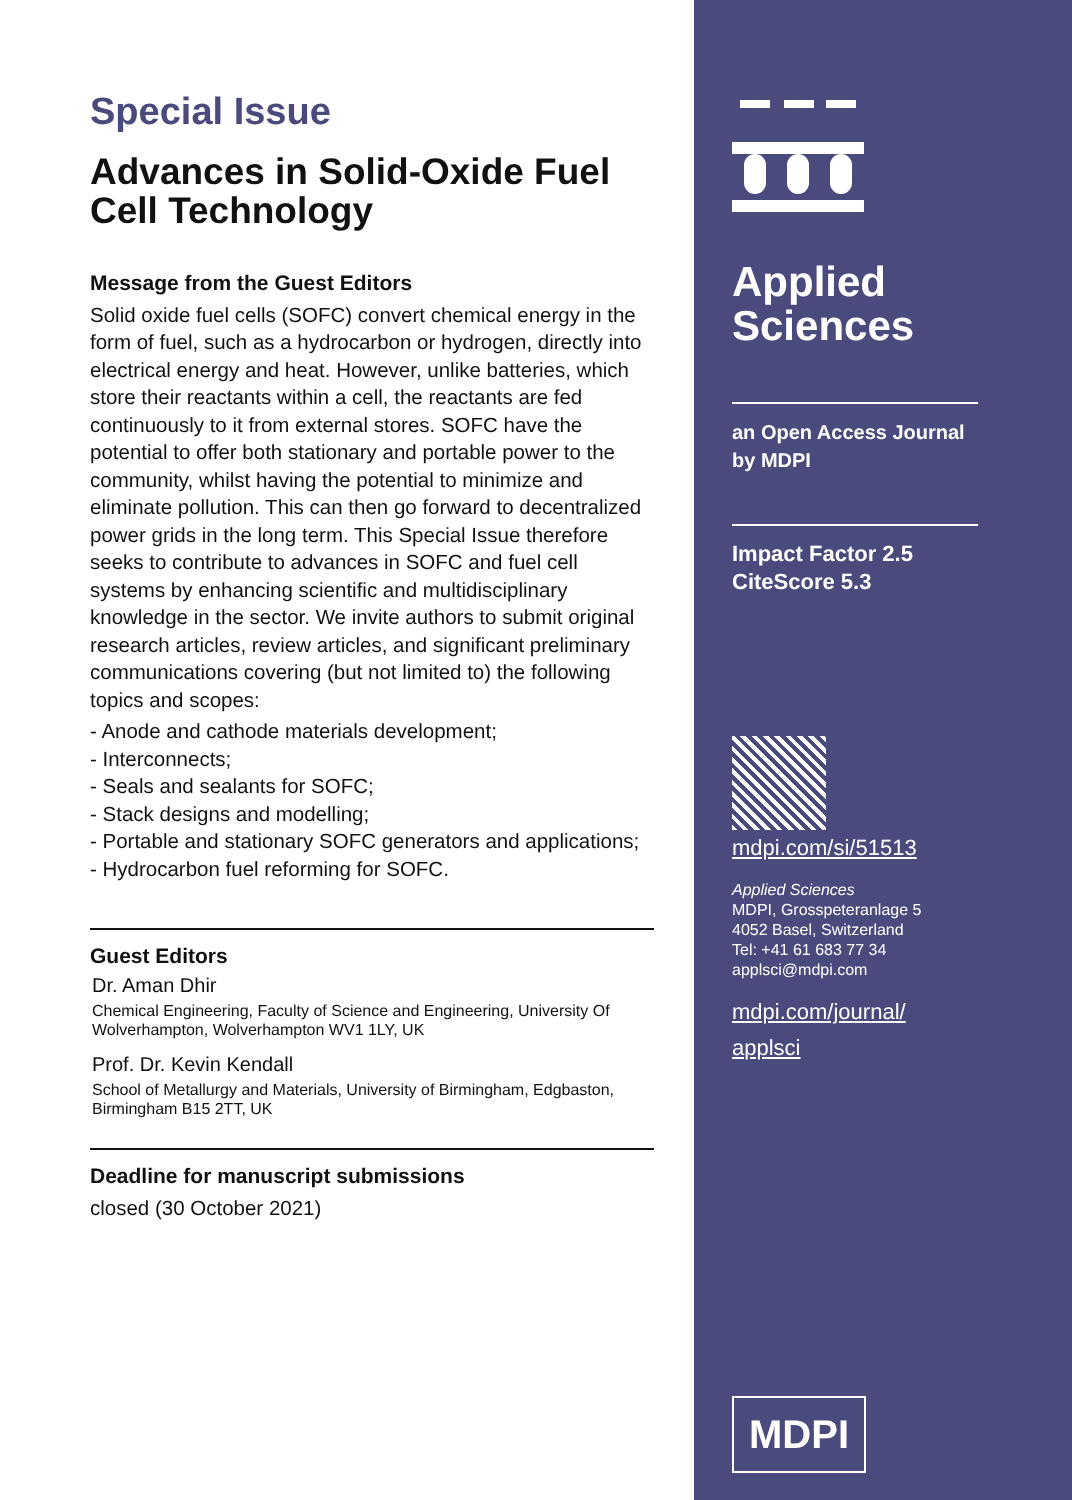Special Issue
Advances in Solid-Oxide Fuel Cell Technology
Message from the Guest Editors
Solid oxide fuel cells (SOFC) convert chemical energy in the form of fuel, such as a hydrocarbon or hydrogen, directly into electrical energy and heat. However, unlike batteries, which store their reactants within a cell, the reactants are fed continuously to it from external stores. SOFC have the potential to offer both stationary and portable power to the community, whilst having the potential to minimize and eliminate pollution. This can then go forward to decentralized power grids in the long term. This Special Issue therefore seeks to contribute to advances in SOFC and fuel cell systems by enhancing scientific and multidisciplinary knowledge in the sector. We invite authors to submit original research articles, review articles, and significant preliminary communications covering (but not limited to) the following topics and scopes:
- Anode and cathode materials development;
- Interconnects;
- Seals and sealants for SOFC;
- Stack designs and modelling;
- Portable and stationary SOFC generators and applications;
- Hydrocarbon fuel reforming for SOFC.
Guest Editors
Dr. Aman Dhir
Chemical Engineering, Faculty of Science and Engineering, University Of Wolverhampton, Wolverhampton WV1 1LY, UK
Prof. Dr. Kevin Kendall
School of Metallurgy and Materials, University of Birmingham, Edgbaston, Birmingham B15 2TT, UK
Deadline for manuscript submissions
closed (30 October 2021)
Applied
Sciences
an Open Access Journal
by MDPI
Impact Factor 2.5
CiteScore 5.3
mdpi.com/si/51513
Applied Sciences
MDPI, Grosspeteranlage 5
4052 Basel, Switzerland
Tel: +41 61 683 77 34
applsci@mdpi.com
mdpi.com/journal/
applsci
MDPI